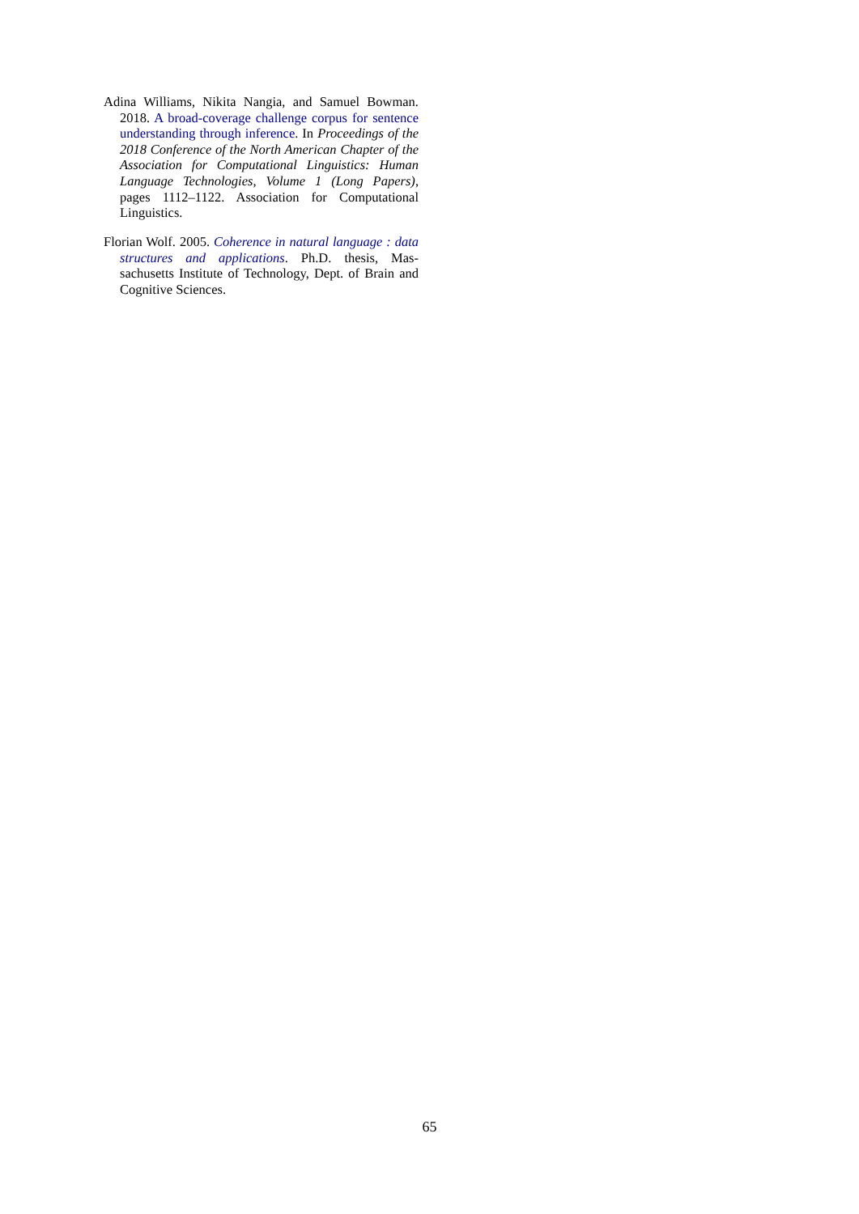Adina Williams, Nikita Nangia, and Samuel Bowman. 2018. A broad-coverage challenge corpus for sen­tence understanding through inference. In Proceed­ings of the 2018 Conference of the North American Chapter of the Association for Computational Lin­guistics: Human Language Technologies, Volume 1 (Long Papers), pages 1112–1122. Association for Computational Linguistics.
Florian Wolf. 2005. Coherence in natural language : data structures and applications. Ph.D. thesis, Mas­sachusetts Institute of Technology, Dept. of Brain and Cognitive Sciences.
65